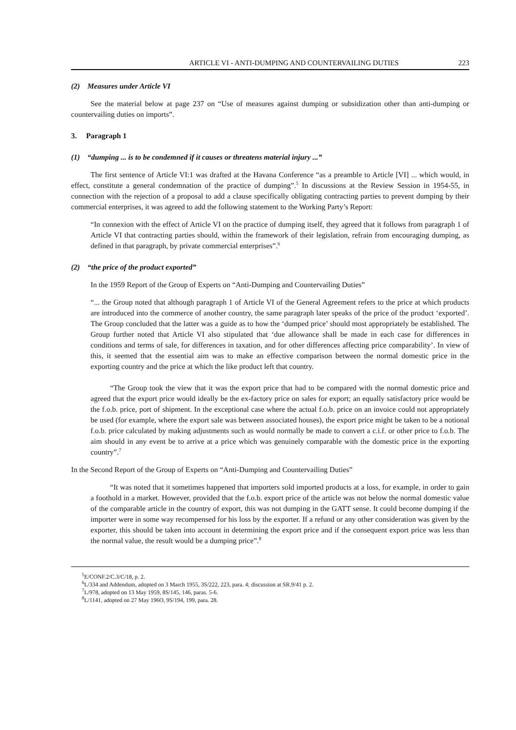ARTICLE VI - ANTI-DUMPING AND COUNTERVAILING DUTIES 223
(2) Measures under Article VI
See the material below at page 237 on “Use of measures against dumping or subsidization other than anti-dumping or countervailing duties on imports”.
3. Paragraph 1
(1) “dumping ... is to be condemned if it causes or threatens material injury ...”
The first sentence of Article VI:1 was drafted at the Havana Conference “as a preamble to Article [VI] ... which would, in effect, constitute a general condemnation of the practice of dumping”.<sup>5</sup> In discussions at the Review Session in 1954-55, in connection with the rejection of a proposal to add a clause specifically obligating contracting parties to prevent dumping by their commercial enterprises, it was agreed to add the following statement to the Working Party’s Report:
“In connexion with the effect of Article VI on the practice of dumping itself, they agreed that it follows from paragraph 1 of Article VI that contracting parties should, within the framework of their legislation, refrain from encouraging dumping, as defined in that paragraph, by private commercial enterprises”.<sup>6</sup>
(2) “the price of the product exported”
In the 1959 Report of the Group of Experts on “Anti-Dumping and Countervailing Duties”
“... the Group noted that although paragraph 1 of Article VI of the General Agreement refers to the price at which products are introduced into the commerce of another country, the same paragraph later speaks of the price of the product ‘exported’. The Group concluded that the latter was a guide as to how the ‘dumped price’ should most appropriately be established. The Group further noted that Article VI also stipulated that ‘due allowance shall be made in each case for differences in conditions and terms of sale, for differences in taxation, and for other differences affecting price comparability’. In view of this, it seemed that the essential aim was to make an effective comparison between the normal domestic price in the exporting country and the price at which the like product left that country.
“The Group took the view that it was the export price that had to be compared with the normal domestic price and agreed that the export price would ideally be the ex-factory price on sales for export; an equally satisfactory price would be the f.o.b. price, port of shipment. In the exceptional case where the actual f.o.b. price on an invoice could not appropriately be used (for example, where the export sale was between associated houses), the export price might be taken to be a notional f.o.b. price calculated by making adjustments such as would normally be made to convert a c.i.f. or other price to f.o.b. The aim should in any event be to arrive at a price which was genuinely comparable with the domestic price in the exporting country”.<sup>7</sup>
In the Second Report of the Group of Experts on “Anti-Dumping and Countervailing Duties”
“It was noted that it sometimes happened that importers sold imported products at a loss, for example, in order to gain a foothold in a market. However, provided that the f.o.b. export price of the article was not below the normal domestic value of the comparable article in the country of export, this was not dumping in the GATT sense. It could become dumping if the importer were in some way recompensed for his loss by the exporter. If a refund or any other consideration was given by the exporter, this should be taken into account in determining the export price and if the consequent export price was less than the normal value, the result would be a dumping price”.<sup>8</sup>
<sup>5</sup> E/CONF.2/C.3/C/18, p. 2.
<sup>6</sup> L/334 and Addendum, adopted on 3 March 1955, 3S/222, 223, para. 4; discussion at SR.9/41 p. 2.
<sup>7</sup> L/978, adopted on 13 May 1959, 8S/145, 146, paras. 5-6.
<sup>8</sup> L/1141, adopted on 27 May 196O, 9S/194, 199, para. 28.